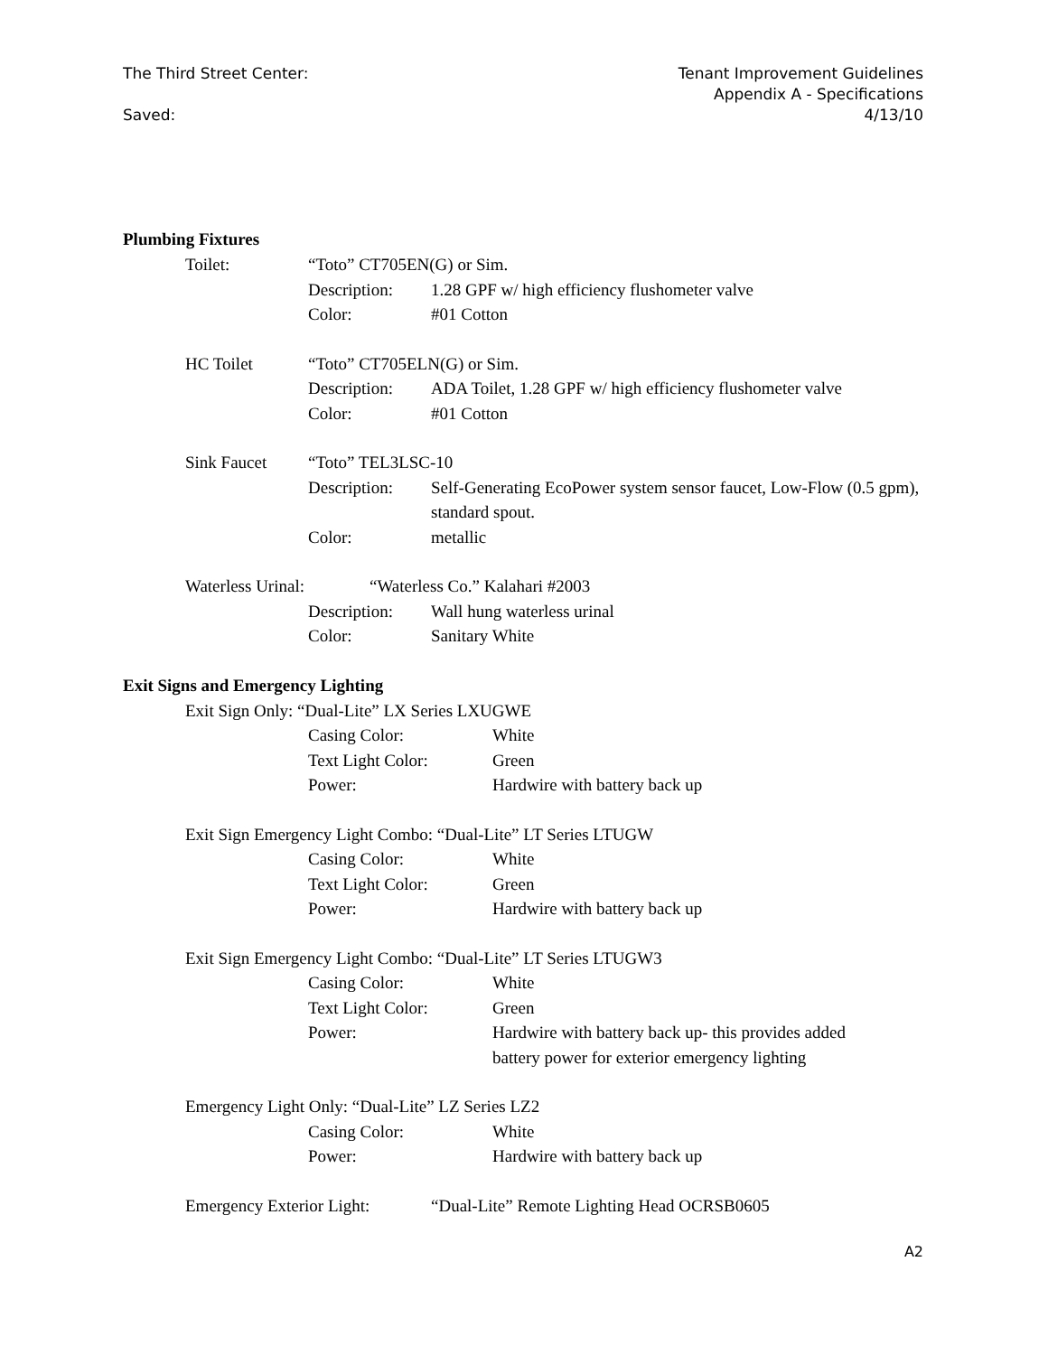The Third Street Center:
Saved:
Tenant Improvement Guidelines
Appendix A - Specifications
4/13/10
Plumbing Fixtures
Toilet: “Toto” CT705EN(G) or Sim.
Description:
1.28 GPF w/ high efficiency flushometer valve
Color: #01 Cotton
HC Toilet “Toto” CT705ELN(G) or Sim.
Description:
ADA Toilet, 1.28 GPF w/ high efficiency flushometer valve
Color: #01 Cotton
Sink Faucet “Toto” TEL3LSC-10
Description:
Self-Generating EcoPower system sensor faucet, Low-Flow (0.5 gpm), standard spout.
Color: metallic
Waterless Urinal: “Waterless Co.” Kalahari #2003
Description:
Wall hung waterless urinal
Color: Sanitary White
Exit Signs and Emergency Lighting
Exit Sign Only: “Dual-Lite” LX Series LXUGWE
Casing Color: White
Text Light Color: Green
Power: Hardwire with battery back up
Exit Sign Emergency Light Combo: “Dual-Lite” LT Series LTUGW
Casing Color: White
Text Light Color: Green
Power: Hardwire with battery back up
Exit Sign Emergency Light Combo: “Dual-Lite” LT Series LTUGW3
Casing Color: White
Text Light Color: Green
Power: Hardwire with battery back up- this provides added
battery power for exterior emergency lighting
Emergency Light Only: “Dual-Lite” LZ Series LZ2
Casing Color: White
Power: Hardwire with battery back up
Emergency Exterior Light:
“Dual-Lite” Remote Lighting Head OCRSB0605
A2